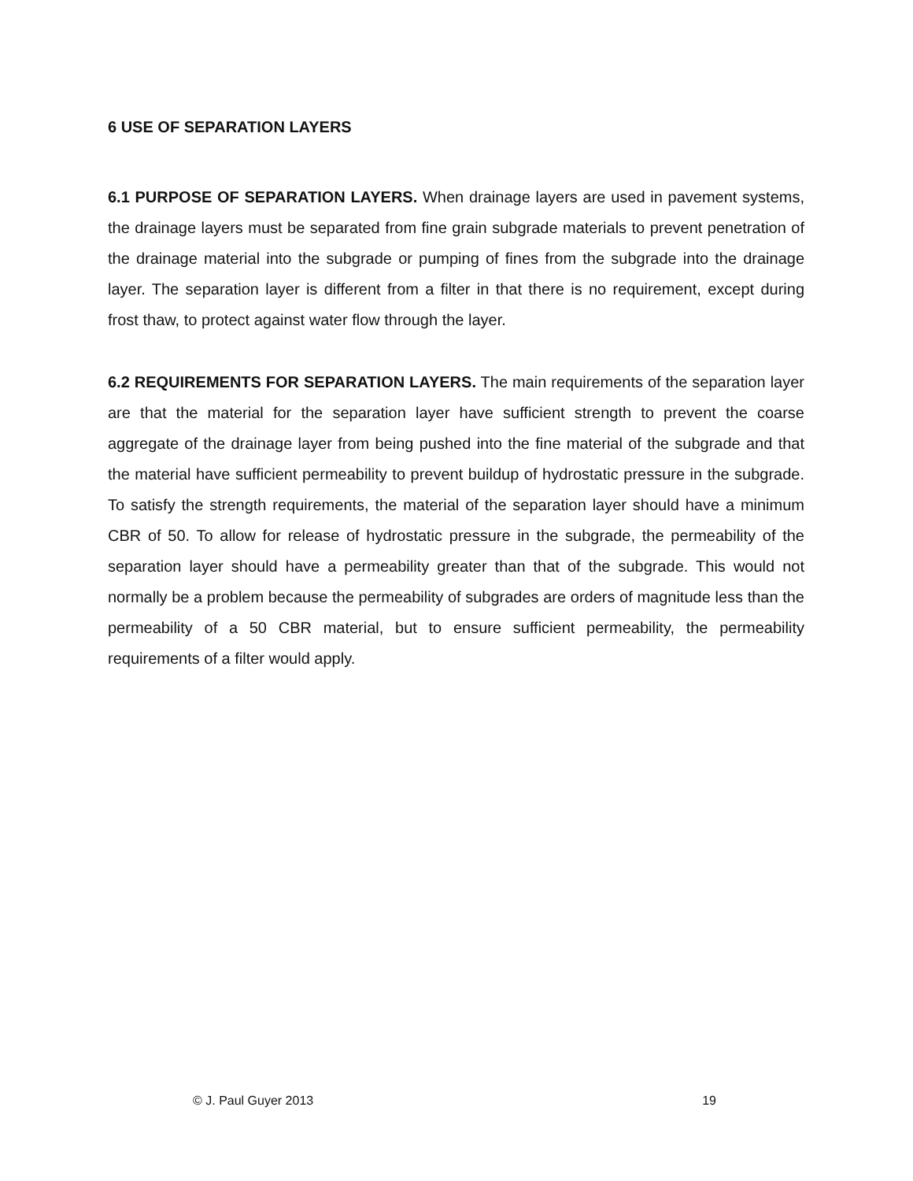6 USE OF SEPARATION LAYERS
6.1 PURPOSE OF SEPARATION LAYERS. When drainage layers are used in pavement systems, the drainage layers must be separated from fine grain subgrade materials to prevent penetration of the drainage material into the subgrade or pumping of fines from the subgrade into the drainage layer. The separation layer is different from a filter in that there is no requirement, except during frost thaw, to protect against water flow through the layer.
6.2 REQUIREMENTS FOR SEPARATION LAYERS. The main requirements of the separation layer are that the material for the separation layer have sufficient strength to prevent the coarse aggregate of the drainage layer from being pushed into the fine material of the subgrade and that the material have sufficient permeability to prevent buildup of hydrostatic pressure in the subgrade. To satisfy the strength requirements, the material of the separation layer should have a minimum CBR of 50. To allow for release of hydrostatic pressure in the subgrade, the permeability of the separation layer should have a permeability greater than that of the subgrade. This would not normally be a problem because the permeability of subgrades are orders of magnitude less than the permeability of a 50 CBR material, but to ensure sufficient permeability, the permeability requirements of a filter would apply.
© J. Paul Guyer 2013 19